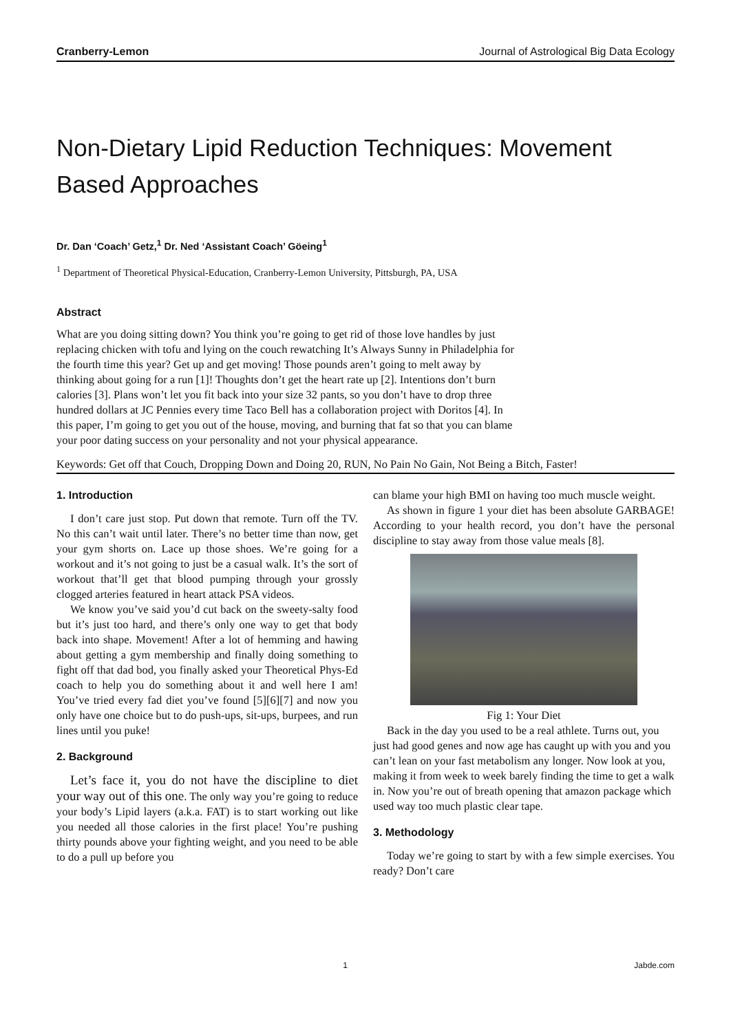Cranberry-Lemon Journal of Astrological Big Data Ecology
Non-Dietary Lipid Reduction Techniques: Movement Based Approaches
Dr. Dan ‘Coach’ Getz,<sup>1</sup> Dr. Ned ‘Assistant Coach’ Göeing<sup>1</sup>
<sup>1</sup> Department of Theoretical Physical-Education, Cranberry-Lemon University, Pittsburgh, PA, USA
Abstract
What are you doing sitting down? You think you’re going to get rid of those love handles by just replacing chicken with tofu and lying on the couch rewatching It’s Always Sunny in Philadelphia for the fourth time this year? Get up and get moving! Those pounds aren’t going to melt away by thinking about going for a run [1]! Thoughts don’t get the heart rate up [2]. Intentions don’t burn calories [3]. Plans won’t let you fit back into your size 32 pants, so you don’t have to drop three hundred dollars at JC Pennies every time Taco Bell has a collaboration project with Doritos [4]. In this paper, I’m going to get you out of the house, moving, and burning that fat so that you can blame your poor dating success on your personality and not your physical appearance.
Keywords: Get off that Couch, Dropping Down and Doing 20, RUN, No Pain No Gain, Not Being a Bitch, Faster!
1. Introduction
I don’t care just stop. Put down that remote. Turn off the TV. No this can’t wait until later. There’s no better time than now, get your gym shorts on. Lace up those shoes. We’re going for a workout and it’s not going to just be a casual walk. It’s the sort of workout that’ll get that blood pumping through your grossly clogged arteries featured in heart attack PSA videos.
We know you’ve said you’d cut back on the sweety-salty food but it’s just too hard, and there’s only one way to get that body back into shape. Movement! After a lot of hemming and hawing about getting a gym membership and finally doing something to fight off that dad bod, you finally asked your Theoretical Phys-Ed coach to help you do something about it and well here I am! You’ve tried every fad diet you’ve found [5][6][7] and now you only have one choice but to do push-ups, sit-ups, burpees, and run lines until you puke!
2. Background
Let’s face it, you do not have the discipline to diet your way out of this one. The only way you’re going to reduce your body’s Lipid layers (a.k.a. FAT) is to start working out like you needed all those calories in the first place! You’re pushing thirty pounds above your fighting weight, and you need to be able to do a pull up before you
can blame your high BMI on having too much muscle weight.
As shown in figure 1 your diet has been absolute GARBAGE! According to your health record, you don’t have the personal discipline to stay away from those value meals [8].
Fig 1: Your Diet
Back in the day you used to be a real athlete. Turns out, you just had good genes and now age has caught up with you and you can’t lean on your fast metabolism any longer. Now look at you, making it from week to week barely finding the time to get a walk in. Now you’re out of breath opening that amazon package which used way too much plastic clear tape.
3. Methodology
Today we’re going to start by with a few simple exercises. You ready? Don’t care
1 Jabde.com